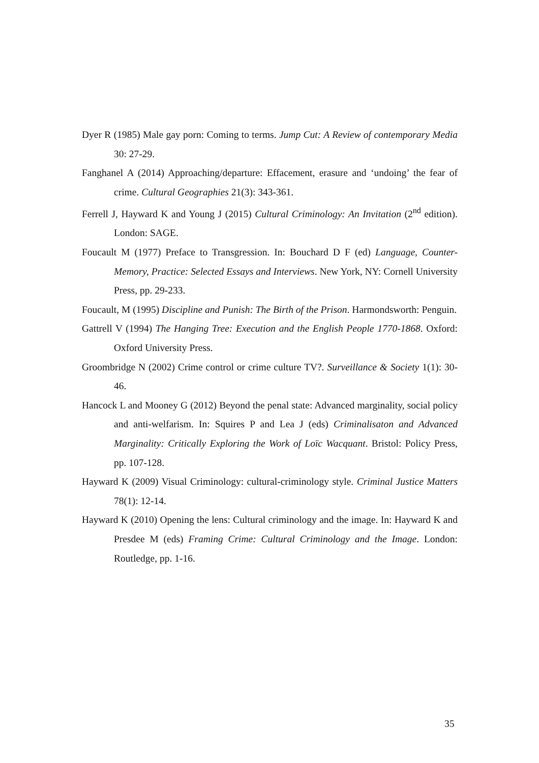Dyer R (1985) Male gay porn: Coming to terms. Jump Cut: A Review of contemporary Media 30: 27-29.
Fanghanel A (2014) Approaching/departure: Effacement, erasure and ‘undoing’ the fear of crime. Cultural Geographies 21(3): 343-361.
Ferrell J, Hayward K and Young J (2015) Cultural Criminology: An Invitation (2<sup>nd</sup> edition). London: SAGE.
Foucault M (1977) Preface to Transgression. In: Bouchard D F (ed) Language, Counter-Memory, Practice: Selected Essays and Interviews. New York, NY: Cornell University Press, pp. 29-233.
Foucault, M (1995) Discipline and Punish: The Birth of the Prison. Harmondsworth: Penguin.
Gattrell V (1994) The Hanging Tree: Execution and the English People 1770-1868. Oxford: Oxford University Press.
Groombridge N (2002) Crime control or crime culture TV?. Surveillance & Society 1(1): 30-46.
Hancock L and Mooney G (2012) Beyond the penal state: Advanced marginality, social policy and anti-welfarism. In: Squires P and Lea J (eds) Criminalisaton and Advanced Marginality: Critically Exploring the Work of Loïc Wacquant. Bristol: Policy Press, pp. 107-128.
Hayward K (2009) Visual Criminology: cultural-criminology style. Criminal Justice Matters 78(1): 12-14.
Hayward K (2010) Opening the lens: Cultural criminology and the image. In: Hayward K and Presdee M (eds) Framing Crime: Cultural Criminology and the Image. London: Routledge, pp. 1-16.
35